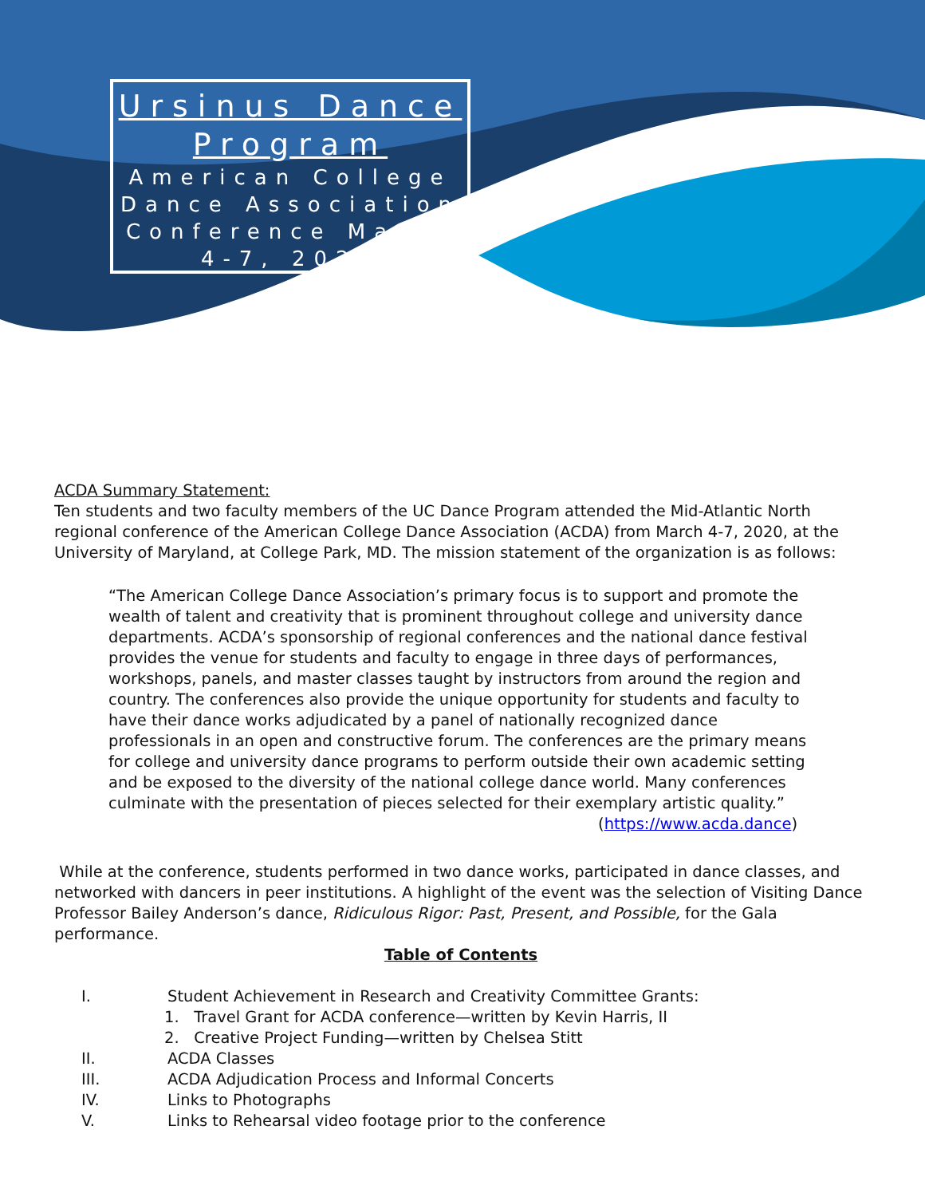Ursinus Dance Program
American College Dance Association Conference March 4-7, 2020
ACDA Summary Statement:
Ten students and two faculty members of the UC Dance Program attended the Mid-Atlantic North regional conference of the American College Dance Association (ACDA) from March 4-7, 2020, at the University of Maryland, at College Park, MD. The mission statement of the organization is as follows:
“The American College Dance Association’s primary focus is to support and promote the wealth of talent and creativity that is prominent throughout college and university dance departments. ACDA’s sponsorship of regional conferences and the national dance festival provides the venue for students and faculty to engage in three days of performances, workshops, panels, and master classes taught by instructors from around the region and country. The conferences also provide the unique opportunity for students and faculty to have their dance works adjudicated by a panel of nationally recognized dance professionals in an open and constructive forum. The conferences are the primary means for college and university dance programs to perform outside their own academic setting and be exposed to the diversity of the national college dance world. Many conferences culminate with the presentation of pieces selected for their exemplary artistic quality.”
(https://www.acda.dance)
While at the conference, students performed in two dance works, participated in dance classes, and networked with dancers in peer institutions. A highlight of the event was the selection of Visiting Dance Professor Bailey Anderson’s dance, Ridiculous Rigor: Past, Present, and Possible, for the Gala performance.
Table of Contents
I. Student Achievement in Research and Creativity Committee Grants:
1. Travel Grant for ACDA conference—written by Kevin Harris, II
2. Creative Project Funding—written by Chelsea Stitt
II. ACDA Classes
III. ACDA Adjudication Process and Informal Concerts
IV. Links to Photographs
V. Links to Rehearsal video footage prior to the conference